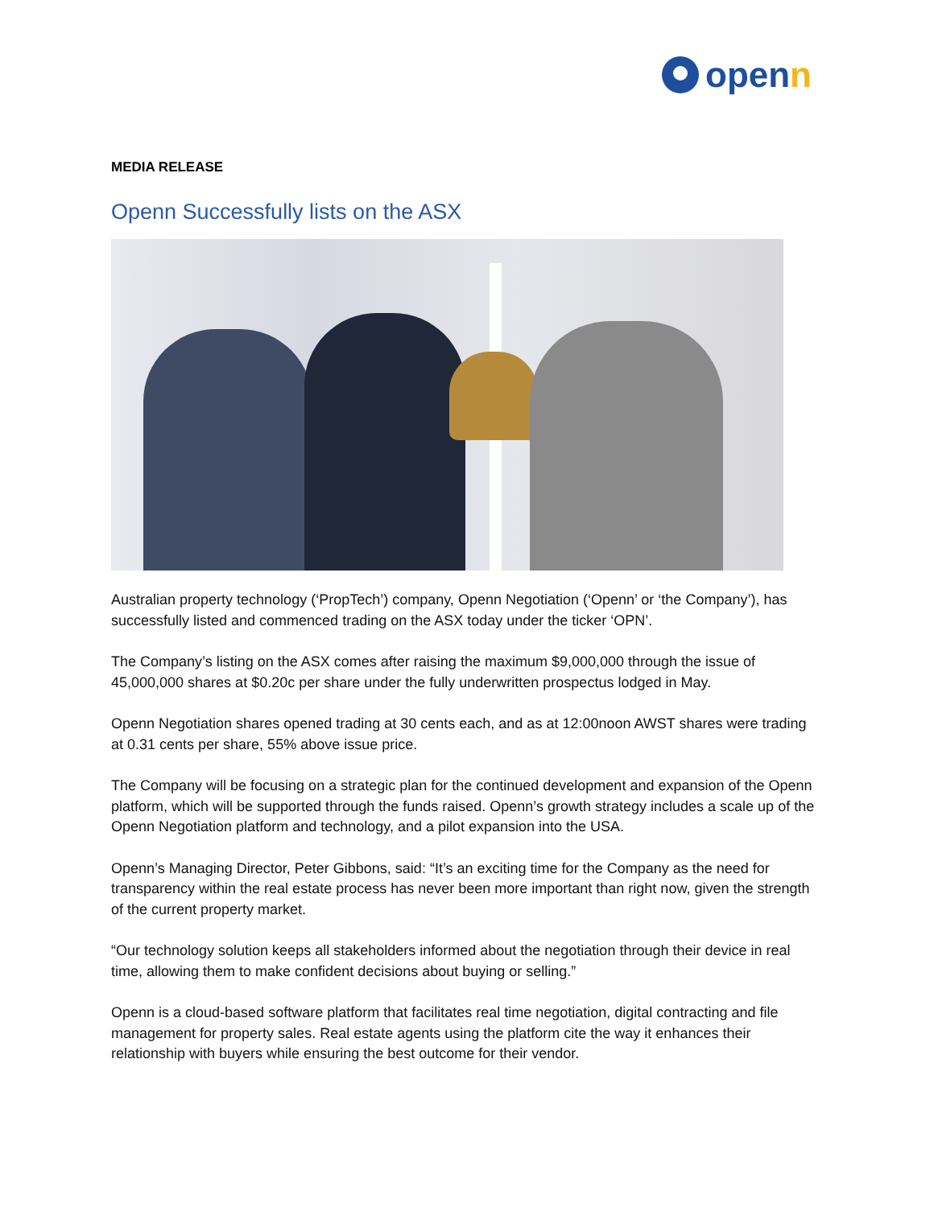openn
MEDIA RELEASE
Openn Successfully lists on the ASX
Australian property technology (‘PropTech’) company, Openn Negotiation (‘Openn’ or ‘the Company’), has successfully listed and commenced trading on the ASX today under the ticker ‘OPN’.
The Company’s listing on the ASX comes after raising the maximum $9,000,000 through the issue of 45,000,000 shares at $0.20c per share under the fully underwritten prospectus lodged in May.
Openn Negotiation shares opened trading at 30 cents each, and as at 12:00noon AWST shares were trading at 0.31 cents per share, 55% above issue price.
The Company will be focusing on a strategic plan for the continued development and expansion of the Openn platform, which will be supported through the funds raised. Openn’s growth strategy includes a scale up of the Openn Negotiation platform and technology, and a pilot expansion into the USA.
Openn’s Managing Director, Peter Gibbons, said: “It’s an exciting time for the Company as the need for transparency within the real estate process has never been more important than right now, given the strength of the current property market.
“Our technology solution keeps all stakeholders informed about the negotiation through their device in real time, allowing them to make confident decisions about buying or selling.”
Openn is a cloud-based software platform that facilitates real time negotiation, digital contracting and file management for property sales. Real estate agents using the platform cite the way it enhances their relationship with buyers while ensuring the best outcome for their vendor.